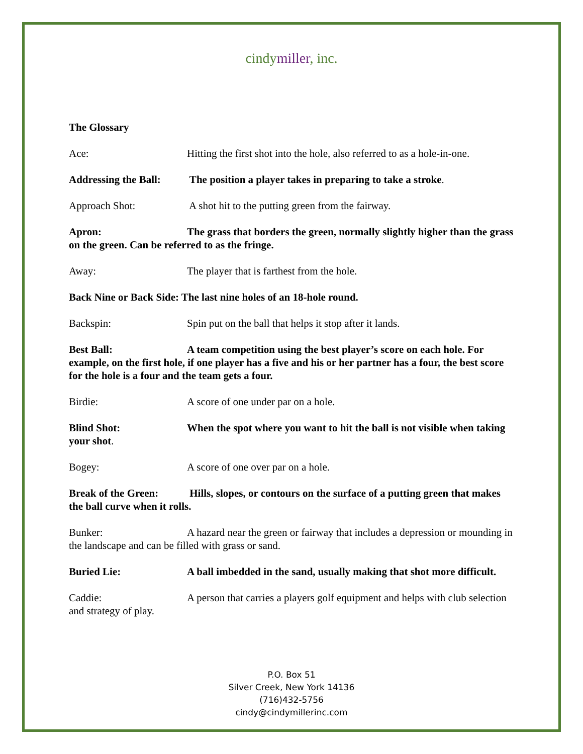cindymiller, inc.
The Glossary
Ace: Hitting the first shot into the hole, also referred to as a hole-in-one.
Addressing the Ball: The position a player takes in preparing to take a stroke.
Approach Shot: A shot hit to the putting green from the fairway.
Apron: The grass that borders the green, normally slightly higher than the grass on the green. Can be referred to as the fringe.
Away: The player that is farthest from the hole.
Back Nine or Back Side: The last nine holes of an 18-hole round.
Backspin: Spin put on the ball that helps it stop after it lands.
Best Ball: A team competition using the best player’s score on each hole. For example, on the first hole, if one player has a five and his or her partner has a four, the best score for the hole is a four and the team gets a four.
Birdie: A score of one under par on a hole.
Blind Shot: When the spot where you want to hit the ball is not visible when taking your shot.
Bogey: A score of one over par on a hole.
Break of the Green: Hills, slopes, or contours on the surface of a putting green that makes the ball curve when it rolls.
Bunker: A hazard near the green or fairway that includes a depression or mounding in the landscape and can be filled with grass or sand.
Buried Lie: A ball imbedded in the sand, usually making that shot more difficult.
Caddie: A person that carries a players golf equipment and helps with club selection and strategy of play.
P.O. Box 51
Silver Creek, New York 14136
(716)432-5756
cindy@cindymillerinc.com